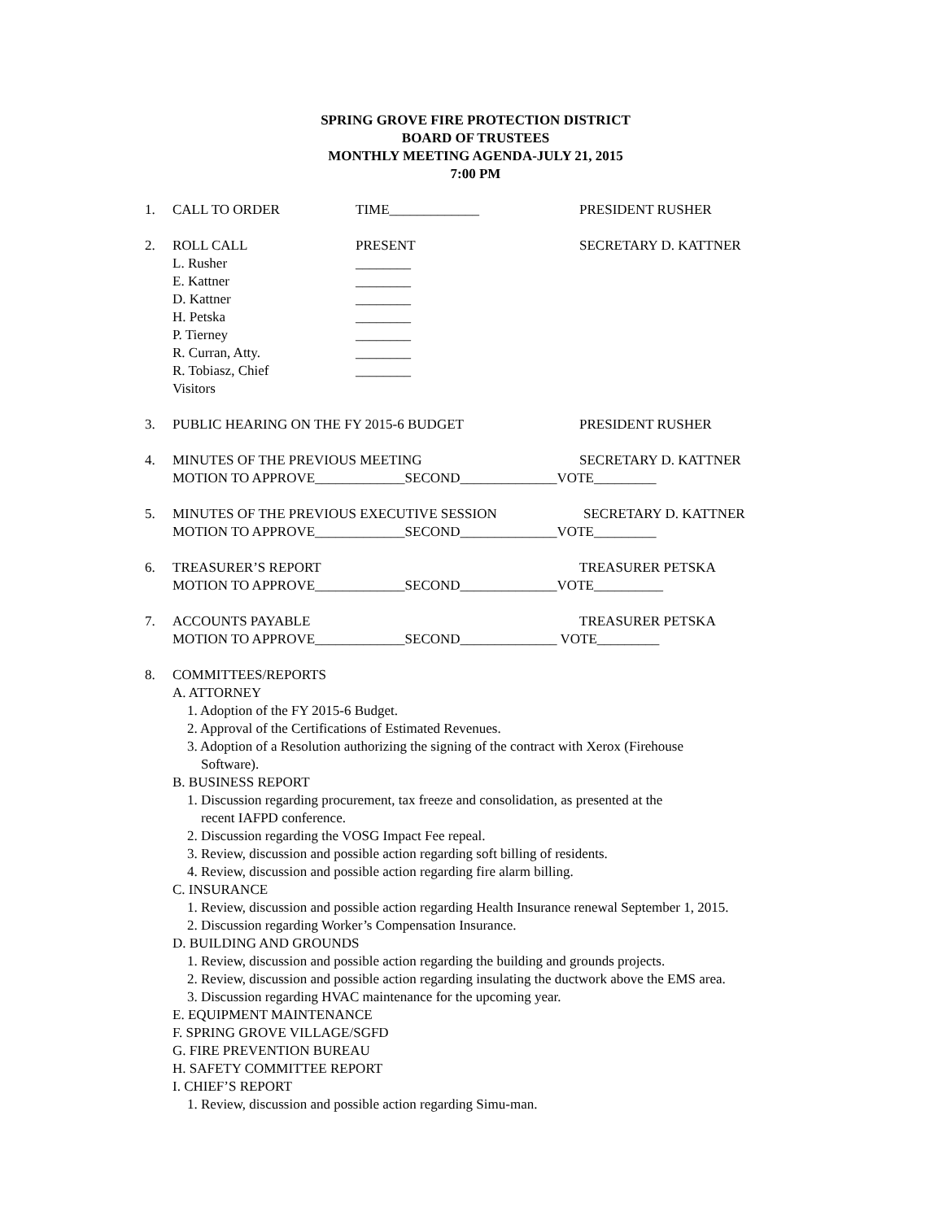SPRING GROVE FIRE PROTECTION DISTRICT
BOARD OF TRUSTEES
MONTHLY MEETING AGENDA-JULY 21, 2015
7:00 PM
1. CALL TO ORDER TIME_____________ PRESIDENT RUSHER
2. ROLL CALL PRESENT SECRETARY D. KATTNER
L. Rusher ________
E. Kattner ________
D. Kattner ________
H. Petska ________
P. Tierney ________
R. Curran, Atty. ________
R. Tobiasz, Chief ________
Visitors
3. PUBLIC HEARING ON THE FY 2015-6 BUDGET PRESIDENT RUSHER
4. MINUTES OF THE PREVIOUS MEETING SECRETARY D. KATTNER
MOTION TO APPROVE_____________SECOND______________VOTE_________
5. MINUTES OF THE PREVIOUS EXECUTIVE SESSION SECRETARY D. KATTNER
MOTION TO APPROVE_____________SECOND______________VOTE_________
6. TREASURER’S REPORT TREASURER PETSKA
MOTION TO APPROVE_____________SECOND______________VOTE__________
7. ACCOUNTS PAYABLE TREASURER PETSKA
MOTION TO APPROVE_____________SECOND______________ VOTE_________
8. COMMITTEES/REPORTS
A. ATTORNEY
1. Adoption of the FY 2015-6 Budget.
2. Approval of the Certifications of Estimated Revenues.
3. Adoption of a Resolution authorizing the signing of the contract with Xerox (Firehouse
Software).
B. BUSINESS REPORT
1. Discussion regarding procurement, tax freeze and consolidation, as presented at the
recent IAFPD conference.
2. Discussion regarding the VOSG Impact Fee repeal.
3. Review, discussion and possible action regarding soft billing of residents.
4. Review, discussion and possible action regarding fire alarm billing.
C. INSURANCE
1. Review, discussion and possible action regarding Health Insurance renewal September 1, 2015.
2. Discussion regarding Worker’s Compensation Insurance.
D. BUILDING AND GROUNDS
1. Review, discussion and possible action regarding the building and grounds projects.
2. Review, discussion and possible action regarding insulating the ductwork above the EMS area.
3. Discussion regarding HVAC maintenance for the upcoming year.
E. EQUIPMENT MAINTENANCE
F. SPRING GROVE VILLAGE/SGFD
G. FIRE PREVENTION BUREAU
H. SAFETY COMMITTEE REPORT
I. CHIEF’S REPORT
1. Review, discussion and possible action regarding Simu-man.